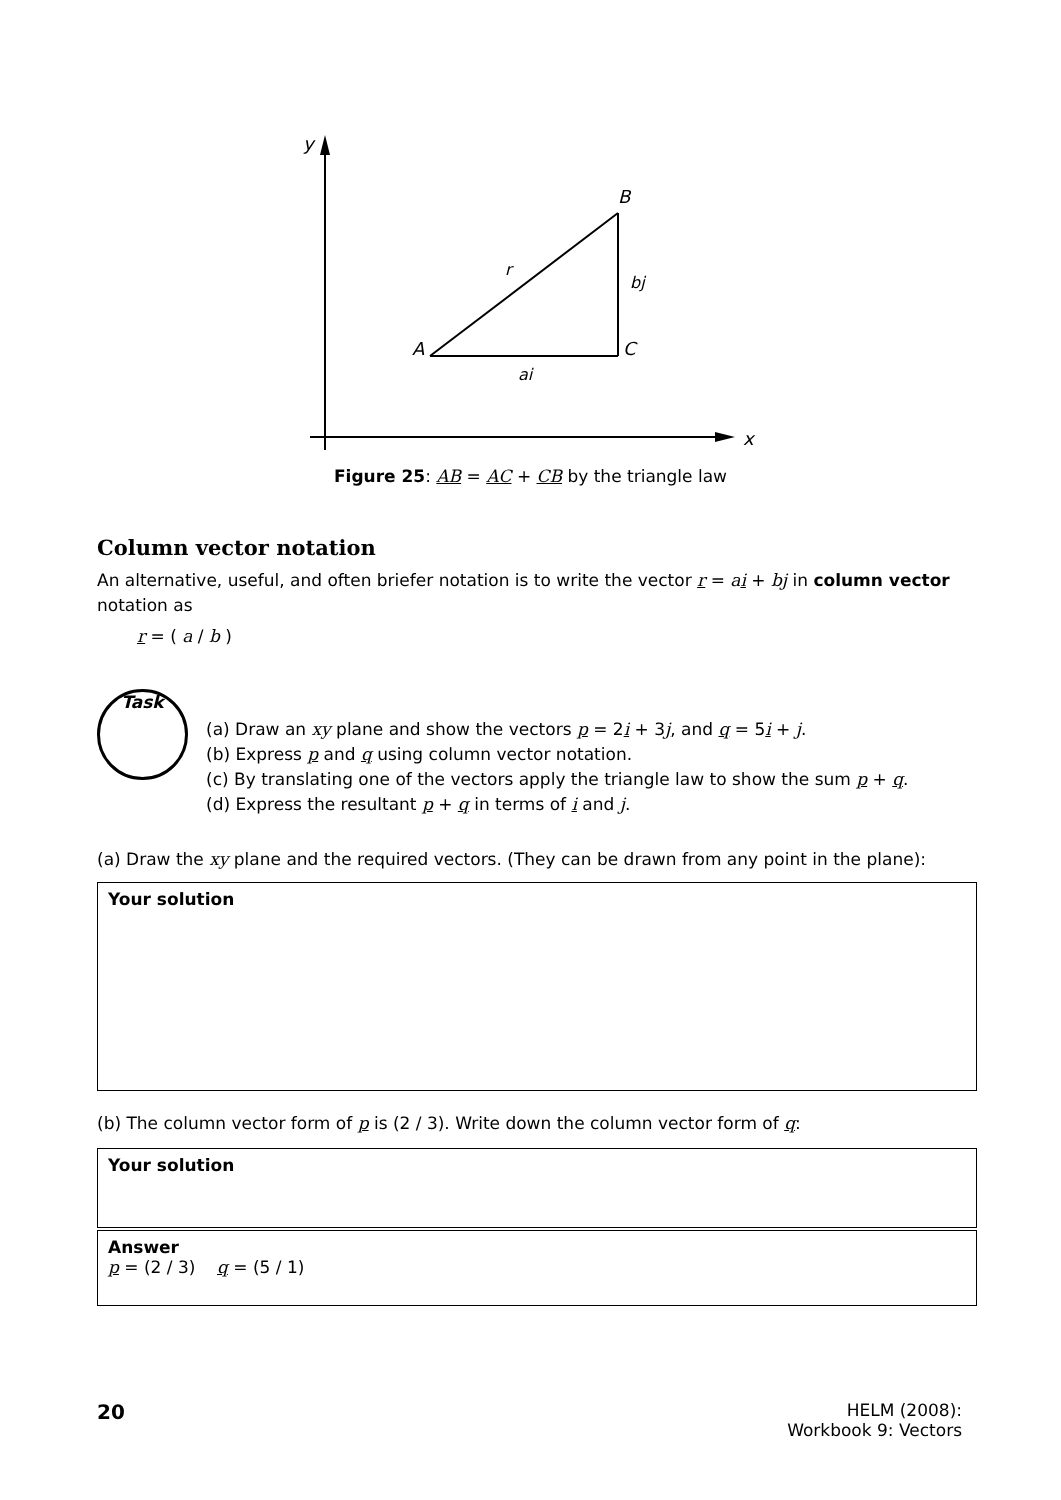y
x
A
B
C
r
bj
ai
Figure 25: AB = AC + CB by the triangle law
Column vector notation
An alternative, useful, and often briefer notation is to write the vector r = ai + bj in column vector notation as
r = ( a / b )
Task
(a) Draw an xy plane and show the vectors p = 2i + 3j, and q = 5i + j.
(b) Express p and q using column vector notation.
(c) By translating one of the vectors apply the triangle law to show the sum p + q.
(d) Express the resultant p + q in terms of i and j.
(a) Draw the xy plane and the required vectors. (They can be drawn from any point in the plane):
Your solution
(b) The column vector form of p is (2 / 3). Write down the column vector form of q:
Your solution
Answer
p = (2 / 3) q = (5 / 1)
20
HELM (2008):
Workbook 9: Vectors